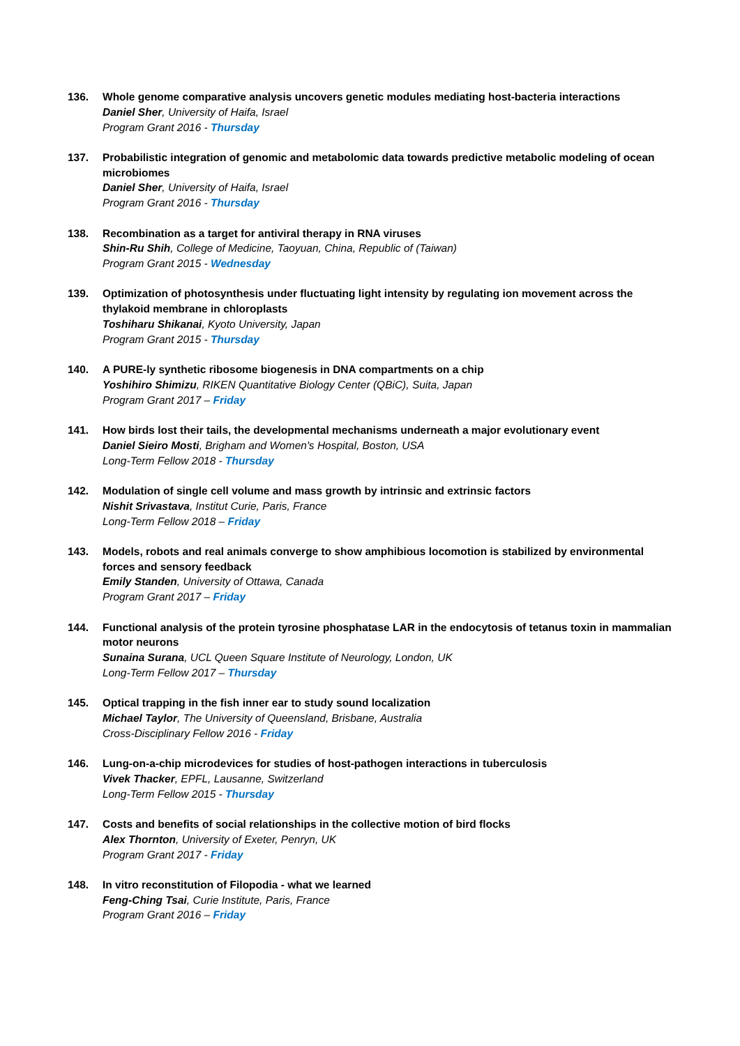136. Whole genome comparative analysis uncovers genetic modules mediating host-bacteria interactions
Daniel Sher, University of Haifa, Israel
Program Grant 2016 - Thursday
137. Probabilistic integration of genomic and metabolomic data towards predictive metabolic modeling of ocean microbiomes
Daniel Sher, University of Haifa, Israel
Program Grant 2016 - Thursday
138. Recombination as a target for antiviral therapy in RNA viruses
Shin-Ru Shih, College of Medicine, Taoyuan, China, Republic of (Taiwan)
Program Grant 2015 - Wednesday
139. Optimization of photosynthesis under fluctuating light intensity by regulating ion movement across the thylakoid membrane in chloroplasts
Toshiharu Shikanai, Kyoto University, Japan
Program Grant 2015 - Thursday
140. A PURE-ly synthetic ribosome biogenesis in DNA compartments on a chip
Yoshihiro Shimizu, RIKEN Quantitative Biology Center (QBiC), Suita, Japan
Program Grant 2017 – Friday
141. How birds lost their tails, the developmental mechanisms underneath a major evolutionary event
Daniel Sieiro Mosti, Brigham and Women's Hospital, Boston, USA
Long-Term Fellow 2018 - Thursday
142. Modulation of single cell volume and mass growth by intrinsic and extrinsic factors
Nishit Srivastava, Institut Curie, Paris, France
Long-Term Fellow 2018 – Friday
143. Models, robots and real animals converge to show amphibious locomotion is stabilized by environmental forces and sensory feedback
Emily Standen, University of Ottawa, Canada
Program Grant 2017 – Friday
144. Functional analysis of the protein tyrosine phosphatase LAR in the endocytosis of tetanus toxin in mammalian motor neurons
Sunaina Surana, UCL Queen Square Institute of Neurology, London, UK
Long-Term Fellow 2017 – Thursday
145. Optical trapping in the fish inner ear to study sound localization
Michael Taylor, The University of Queensland, Brisbane, Australia
Cross-Disciplinary Fellow 2016 - Friday
146. Lung-on-a-chip microdevices for studies of host-pathogen interactions in tuberculosis
Vivek Thacker, EPFL, Lausanne, Switzerland
Long-Term Fellow 2015 - Thursday
147. Costs and benefits of social relationships in the collective motion of bird flocks
Alex Thornton, University of Exeter, Penryn, UK
Program Grant 2017 - Friday
148. In vitro reconstitution of Filopodia - what we learned
Feng-Ching Tsai, Curie Institute, Paris, France
Program Grant 2016 – Friday